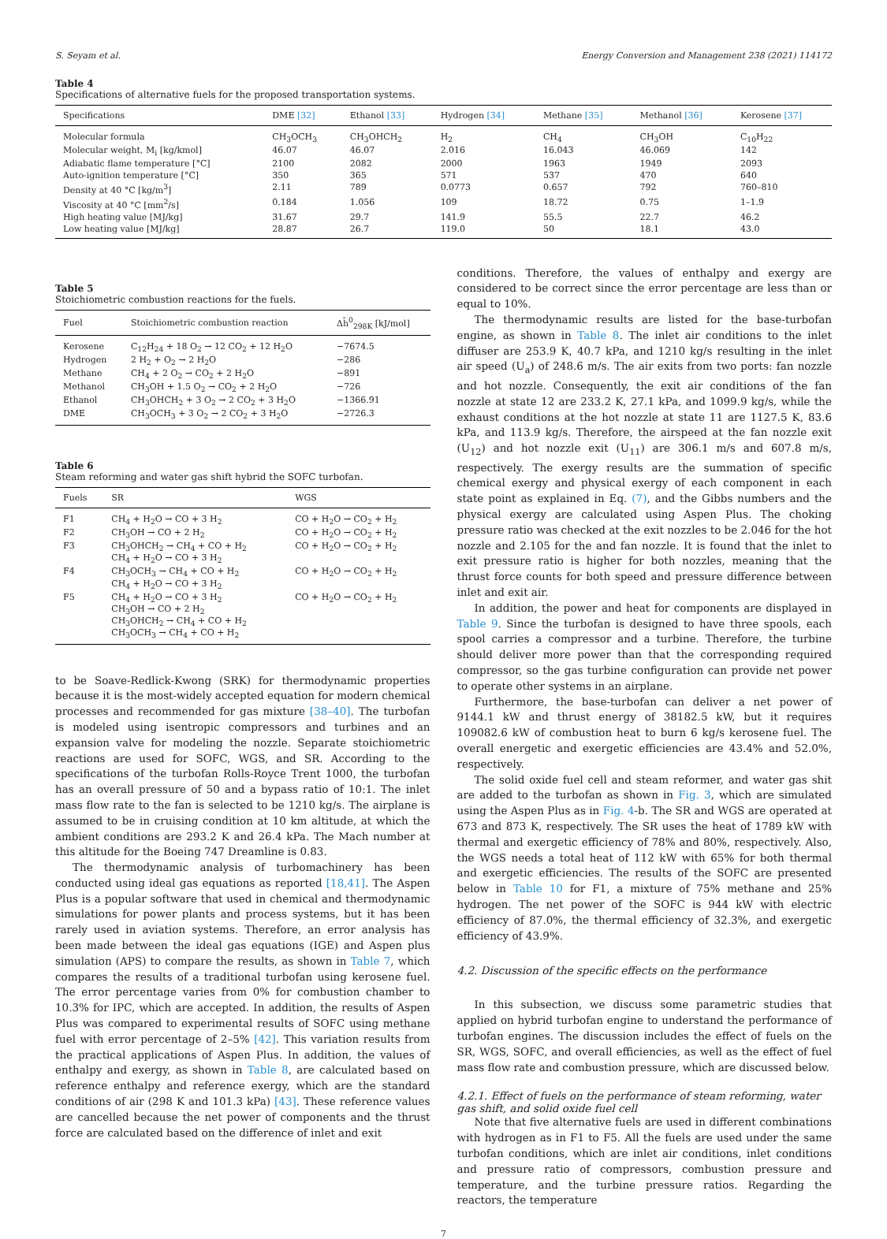S. Seyam et al. Energy Conversion and Management 238 (2021) 114172
Table 4
Specifications of alternative fuels for the proposed transportation systems.
| Specifications | DME [32] | Ethanol [33] | Hydrogen [34] | Methane [35] | Methanol [36] | Kerosene [37] |
| --- | --- | --- | --- | --- | --- | --- |
| Molecular formula | CH<sub>3</sub>OCH<sub>3</sub> | CH<sub>3</sub>OHCH<sub>2</sub> | H<sub>2</sub> | CH<sub>4</sub> | CH<sub>3</sub>OH | C<sub>10</sub>H<sub>22</sub> |
| Molecular weight, M<sub>i</sub> [kg/kmol] | 46.07 | 46.07 | 2.016 | 16.043 | 46.069 | 142 |
| Adiabatic flame temperature [°C] | 2100 | 2082 | 2000 | 1963 | 1949 | 2093 |
| Auto-ignition temperature [°C] | 350 | 365 | 571 | 537 | 470 | 640 |
| Density at 40 °C [kg/m<sup>3</sup>] | 2.11 | 789 | 0.0773 | 0.657 | 792 | 760–810 |
| Viscosity at 40 °C [mm<sup>2</sup>/s] | 0.184 | 1.056 | 109 | 18.72 | 0.75 | 1–1.9 |
| High heating value [MJ/kg] | 31.67 | 29.7 | 141.9 | 55.5 | 22.7 | 46.2 |
| Low heating value [MJ/kg] | 28.87 | 26.7 | 119.0 | 50 | 18.1 | 43.0 |
Table 5
Stoichiometric combustion reactions for the fuels.
| Fuel | Stoichiometric combustion reaction | Δh̄<sup>0</sup><sub>298K</sub> [kJ/mol] |
| --- | --- | --- |
| Kerosene | C<sub>12</sub>H<sub>24</sub> + 18 O<sub>2</sub> → 12 CO<sub>2</sub> + 12 H<sub>2</sub>O | −7674.5 |
| Hydrogen | 2 H<sub>2</sub> + O<sub>2</sub> → 2 H<sub>2</sub>O | −286 |
| Methane | CH<sub>4</sub> + 2 O<sub>2</sub> → CO<sub>2</sub> + 2 H<sub>2</sub>O | −891 |
| Methanol | CH<sub>3</sub>OH + 1.5 O<sub>2</sub> → CO<sub>2</sub> + 2 H<sub>2</sub>O | −726 |
| Ethanol | CH<sub>3</sub>OHCH<sub>2</sub> + 3 O<sub>2</sub> → 2 CO<sub>2</sub> + 3 H<sub>2</sub>O | −1366.91 |
| DME | CH<sub>3</sub>OCH<sub>3</sub> + 3 O<sub>2</sub> → 2 CO<sub>2</sub> + 3 H<sub>2</sub>O | −2726.3 |
Table 6
Steam reforming and water gas shift hybrid the SOFC turbofan.
| Fuels | SR | WGS |
| --- | --- | --- |
| F1 | CH<sub>4</sub> + H<sub>2</sub>O → CO + 3 H<sub>2</sub> | CO + H<sub>2</sub>O → CO<sub>2</sub> + H<sub>2</sub> |
| F2 | CH<sub>3</sub>OH → CO + 2 H<sub>2</sub> | CO + H<sub>2</sub>O → CO<sub>2</sub> + H<sub>2</sub> |
| F3 | CH<sub>3</sub>OHCH<sub>2</sub> → CH<sub>4</sub> + CO + H<sub>2</sub> CH<sub>4</sub> + H<sub>2</sub>O → CO + 3 H<sub>2</sub> | CO + H<sub>2</sub>O → CO<sub>2</sub> + H<sub>2</sub> |
| F4 | CH<sub>3</sub>OCH<sub>3</sub> → CH<sub>4</sub> + CO + H<sub>2</sub> CH<sub>4</sub> + H<sub>2</sub>O → CO + 3 H<sub>2</sub> | CO + H<sub>2</sub>O → CO<sub>2</sub> + H<sub>2</sub> |
| F5 | CH<sub>4</sub> + H<sub>2</sub>O → CO + 3 H<sub>2</sub> CH<sub>3</sub>OH → CO + 2 H<sub>2</sub> CH<sub>3</sub>OHCH<sub>2</sub> → CH<sub>4</sub> + CO + H<sub>2</sub> CH<sub>3</sub>OCH<sub>3</sub> → CH<sub>4</sub> + CO + H<sub>2</sub> | CO + H<sub>2</sub>O → CO<sub>2</sub> + H<sub>2</sub> |
to be Soave-Redlick-Kwong (SRK) for thermodynamic properties because it is the most-widely accepted equation for modern chemical processes and recommended for gas mixture [38–40]. The turbofan is modeled using isentropic compressors and turbines and an expansion valve for modeling the nozzle. Separate stoichiometric reactions are used for SOFC, WGS, and SR. According to the specifications of the turbofan Rolls-Royce Trent 1000, the turbofan has an overall pressure of 50 and a bypass ratio of 10:1. The inlet mass flow rate to the fan is selected to be 1210 kg/s. The airplane is assumed to be in cruising condition at 10 km altitude, at which the ambient conditions are 293.2 K and 26.4 kPa. The Mach number at this altitude for the Boeing 747 Dreamline is 0.83.
The thermodynamic analysis of turbomachinery has been conducted using ideal gas equations as reported [18,41]. The Aspen Plus is a popular software that used in chemical and thermodynamic simulations for power plants and process systems, but it has been rarely used in aviation systems. Therefore, an error analysis has been made between the ideal gas equations (IGE) and Aspen plus simulation (APS) to compare the results, as shown in Table 7, which compares the results of a traditional turbofan using kerosene fuel. The error percentage varies from 0% for combustion chamber to 10.3% for IPC, which are accepted. In addition, the results of Aspen Plus was compared to experimental results of SOFC using methane fuel with error percentage of 2–5% [42]. This variation results from the practical applications of Aspen Plus. In addition, the values of enthalpy and exergy, as shown in Table 8, are calculated based on reference enthalpy and reference exergy, which are the standard conditions of air (298 K and 101.3 kPa) [43]. These reference values are cancelled because the net power of components and the thrust force are calculated based on the difference of inlet and exit
conditions. Therefore, the values of enthalpy and exergy are considered to be correct since the error percentage are less than or equal to 10%.
The thermodynamic results are listed for the base-turbofan engine, as shown in Table 8. The inlet air conditions to the inlet diffuser are 253.9 K, 40.7 kPa, and 1210 kg/s resulting in the inlet air speed (U<sub>a</sub>) of 248.6 m/s. The air exits from two ports: fan nozzle and hot nozzle. Consequently, the exit air conditions of the fan nozzle at state 12 are 233.2 K, 27.1 kPa, and 1099.9 kg/s, while the exhaust conditions at the hot nozzle at state 11 are 1127.5 K, 83.6 kPa, and 113.9 kg/s. Therefore, the airspeed at the fan nozzle exit (U<sub>12</sub>) and hot nozzle exit (U<sub>11</sub>) are 306.1 m/s and 607.8 m/s, respectively. The exergy results are the summation of specific chemical exergy and physical exergy of each component in each state point as explained in Eq. (7), and the Gibbs numbers and the physical exergy are calculated using Aspen Plus. The choking pressure ratio was checked at the exit nozzles to be 2.046 for the hot nozzle and 2.105 for the and fan nozzle. It is found that the inlet to exit pressure ratio is higher for both nozzles, meaning that the thrust force counts for both speed and pressure difference between inlet and exit air.
In addition, the power and heat for components are displayed in Table 9. Since the turbofan is designed to have three spools, each spool carries a compressor and a turbine. Therefore, the turbine should deliver more power than that the corresponding required compressor, so the gas turbine configuration can provide net power to operate other systems in an airplane.
Furthermore, the base-turbofan can deliver a net power of 9144.1 kW and thrust energy of 38182.5 kW, but it requires 109082.6 kW of combustion heat to burn 6 kg/s kerosene fuel. The overall energetic and exergetic efficiencies are 43.4% and 52.0%, respectively.
The solid oxide fuel cell and steam reformer, and water gas shit are added to the turbofan as shown in Fig. 3, which are simulated using the Aspen Plus as in Fig. 4-b. The SR and WGS are operated at 673 and 873 K, respectively. The SR uses the heat of 1789 kW with thermal and exergetic efficiency of 78% and 80%, respectively. Also, the WGS needs a total heat of 112 kW with 65% for both thermal and exergetic efficiencies. The results of the SOFC are presented below in Table 10 for F1, a mixture of 75% methane and 25% hydrogen. The net power of the SOFC is 944 kW with electric efficiency of 87.0%, the thermal efficiency of 32.3%, and exergetic efficiency of 43.9%.
4.2. Discussion of the specific effects on the performance
In this subsection, we discuss some parametric studies that applied on hybrid turbofan engine to understand the performance of turbofan engines. The discussion includes the effect of fuels on the SR, WGS, SOFC, and overall efficiencies, as well as the effect of fuel mass flow rate and combustion pressure, which are discussed below.
4.2.1. Effect of fuels on the performance of steam reforming, water gas shift, and solid oxide fuel cell
Note that five alternative fuels are used in different combinations with hydrogen as in F1 to F5. All the fuels are used under the same turbofan conditions, which are inlet air conditions, inlet conditions and pressure ratio of compressors, combustion pressure and temperature, and the turbine pressure ratios. Regarding the reactors, the temperature
7